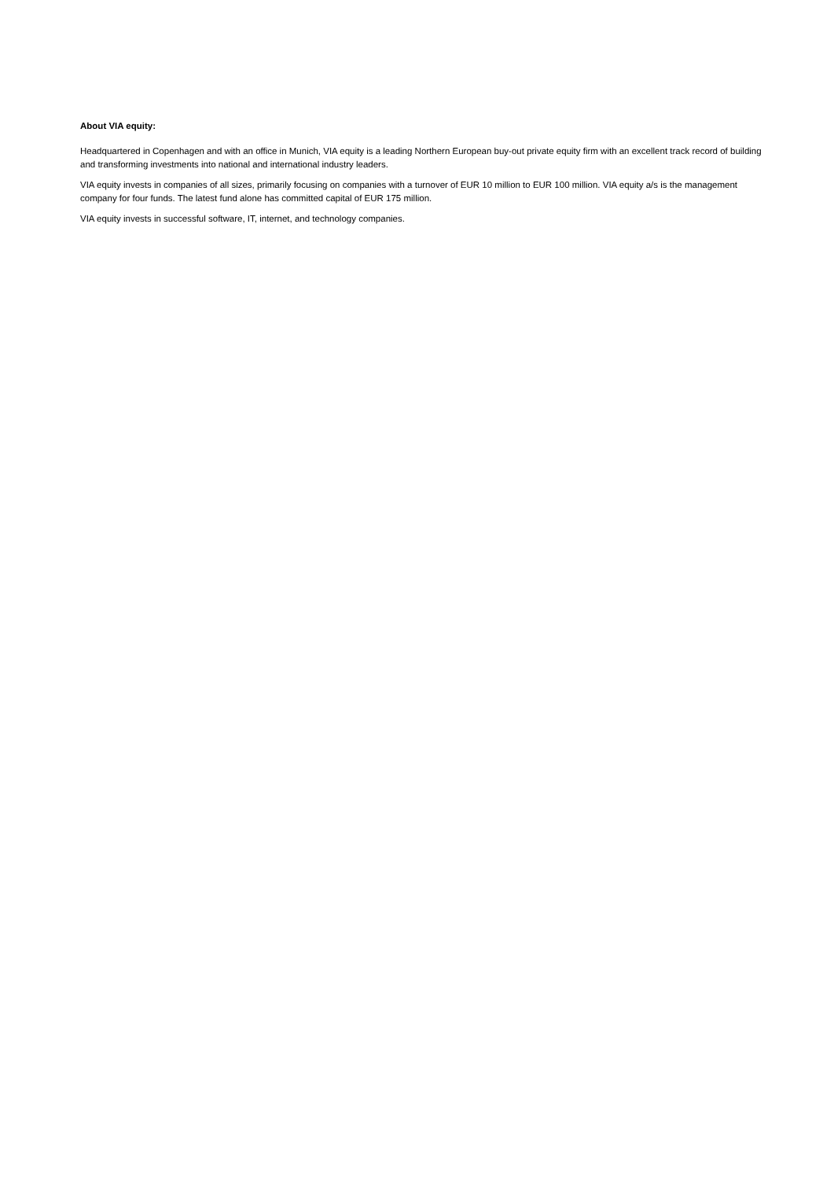About VIA equity:
Headquartered in Copenhagen and with an office in Munich, VIA equity is a leading Northern European buy-out private equity firm with an excellent track record of building and transforming investments into national and international industry leaders.
VIA equity invests in companies of all sizes, primarily focusing on companies with a turnover of EUR 10 million to EUR 100 million. VIA equity a/s is the management company for four funds. The latest fund alone has committed capital of EUR 175 million.
VIA equity invests in successful software, IT, internet, and technology companies.